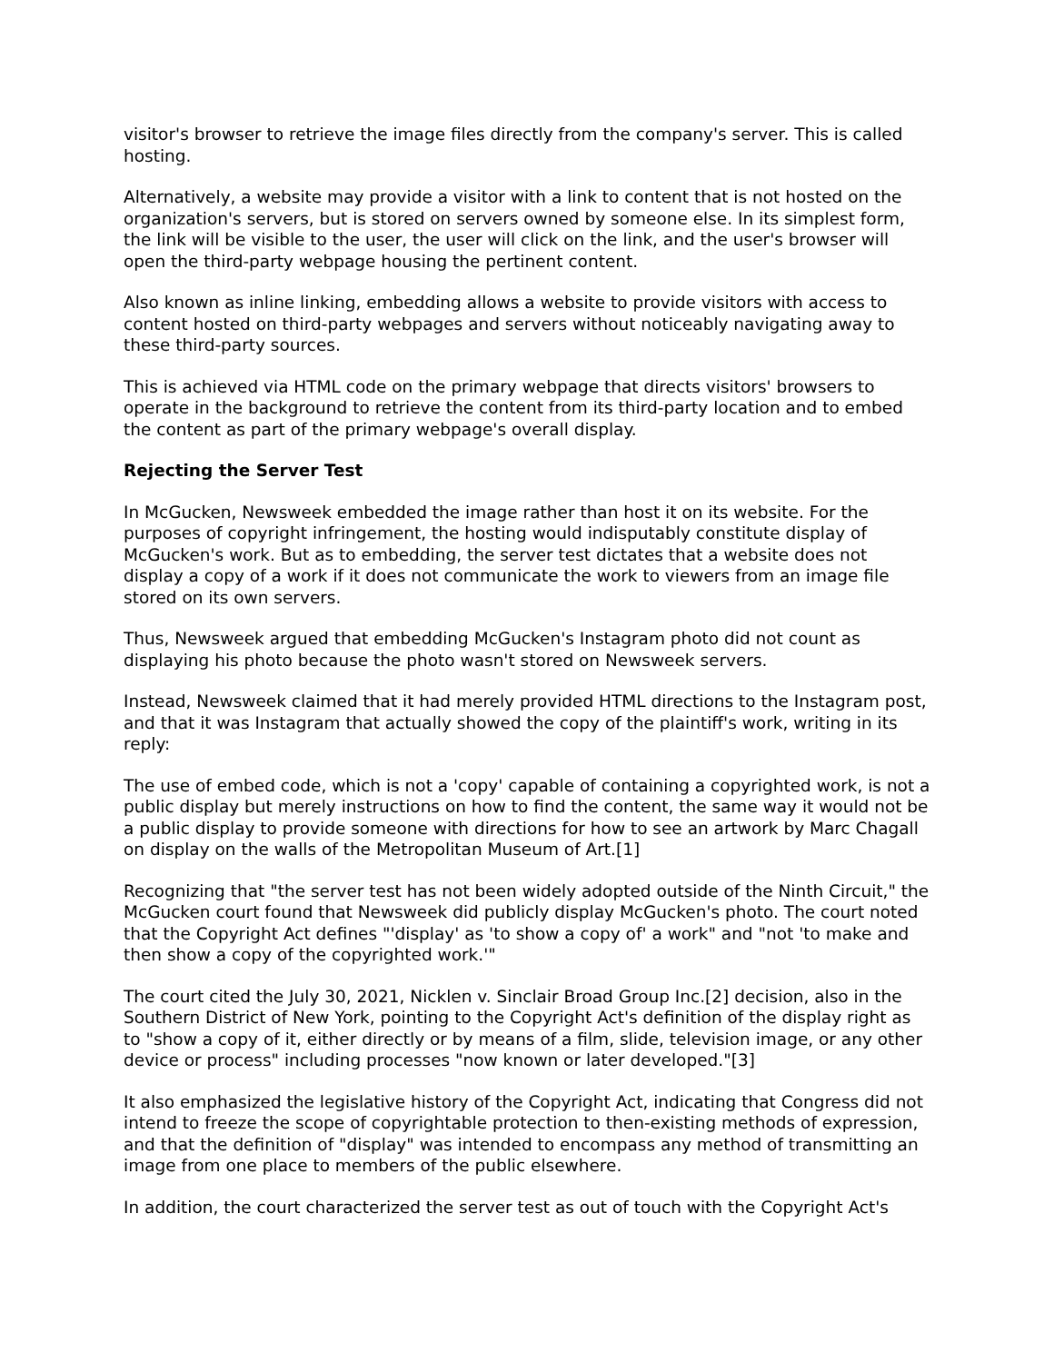visitor's browser to retrieve the image files directly from the company's server. This is called hosting.
Alternatively, a website may provide a visitor with a link to content that is not hosted on the organization's servers, but is stored on servers owned by someone else. In its simplest form, the link will be visible to the user, the user will click on the link, and the user's browser will open the third-party webpage housing the pertinent content.
Also known as inline linking, embedding allows a website to provide visitors with access to content hosted on third-party webpages and servers without noticeably navigating away to these third-party sources.
This is achieved via HTML code on the primary webpage that directs visitors' browsers to operate in the background to retrieve the content from its third-party location and to embed the content as part of the primary webpage's overall display.
Rejecting the Server Test
In McGucken, Newsweek embedded the image rather than host it on its website. For the purposes of copyright infringement, the hosting would indisputably constitute display of McGucken's work. But as to embedding, the server test dictates that a website does not display a copy of a work if it does not communicate the work to viewers from an image file stored on its own servers.
Thus, Newsweek argued that embedding McGucken's Instagram photo did not count as displaying his photo because the photo wasn't stored on Newsweek servers.
Instead, Newsweek claimed that it had merely provided HTML directions to the Instagram post, and that it was Instagram that actually showed the copy of the plaintiff's work, writing in its reply:
The use of embed code, which is not a 'copy' capable of containing a copyrighted work, is not a public display but merely instructions on how to find the content, the same way it would not be a public display to provide someone with directions for how to see an artwork by Marc Chagall on display on the walls of the Metropolitan Museum of Art.[1]
Recognizing that "the server test has not been widely adopted outside of the Ninth Circuit," the McGucken court found that Newsweek did publicly display McGucken's photo. The court noted that the Copyright Act defines "'display' as 'to show a copy of' a work" and "not 'to make and then show a copy of the copyrighted work.'"
The court cited the July 30, 2021, Nicklen v. Sinclair Broad Group Inc.[2] decision, also in the Southern District of New York, pointing to the Copyright Act's definition of the display right as to "show a copy of it, either directly or by means of a film, slide, television image, or any other device or process" including processes "now known or later developed."[3]
It also emphasized the legislative history of the Copyright Act, indicating that Congress did not intend to freeze the scope of copyrightable protection to then-existing methods of expression, and that the definition of "display" was intended to encompass any method of transmitting an image from one place to members of the public elsewhere.
In addition, the court characterized the server test as out of touch with the Copyright Act's